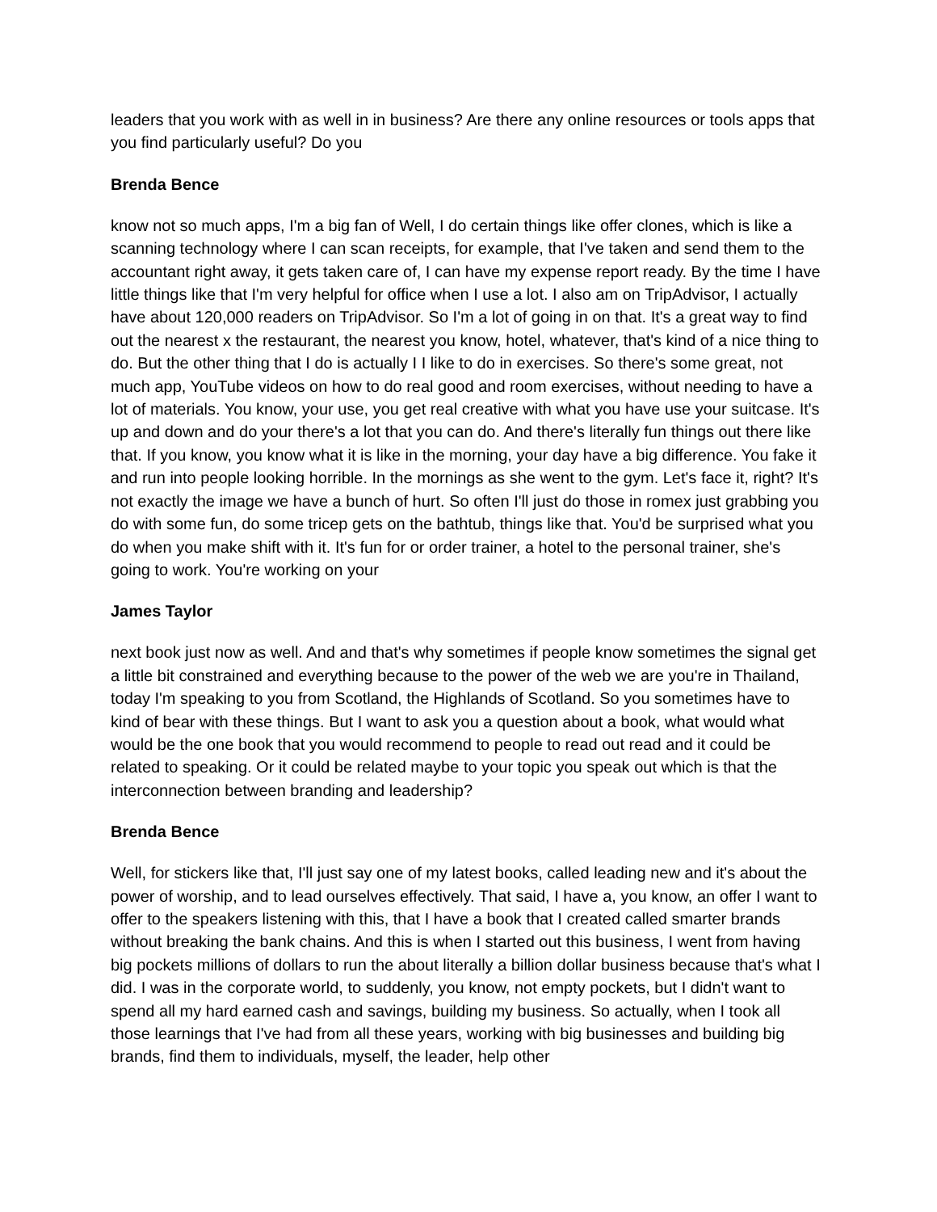leaders that you work with as well in in business? Are there any online resources or tools apps that you find particularly useful? Do you
Brenda Bence
know not so much apps, I'm a big fan of Well, I do certain things like offer clones, which is like a scanning technology where I can scan receipts, for example, that I've taken and send them to the accountant right away, it gets taken care of, I can have my expense report ready. By the time I have little things like that I'm very helpful for office when I use a lot. I also am on TripAdvisor, I actually have about 120,000 readers on TripAdvisor. So I'm a lot of going in on that. It's a great way to find out the nearest x the restaurant, the nearest you know, hotel, whatever, that's kind of a nice thing to do. But the other thing that I do is actually I I like to do in exercises. So there's some great, not much app, YouTube videos on how to do real good and room exercises, without needing to have a lot of materials. You know, your use, you get real creative with what you have use your suitcase. It's up and down and do your there's a lot that you can do. And there's literally fun things out there like that. If you know, you know what it is like in the morning, your day have a big difference. You fake it and run into people looking horrible. In the mornings as she went to the gym. Let's face it, right? It's not exactly the image we have a bunch of hurt. So often I'll just do those in romex just grabbing you do with some fun, do some tricep gets on the bathtub, things like that. You'd be surprised what you do when you make shift with it. It's fun for or order trainer, a hotel to the personal trainer, she's going to work. You're working on your
James Taylor
next book just now as well. And and that's why sometimes if people know sometimes the signal get a little bit constrained and everything because to the power of the web we are you're in Thailand, today I'm speaking to you from Scotland, the Highlands of Scotland. So you sometimes have to kind of bear with these things. But I want to ask you a question about a book, what would what would be the one book that you would recommend to people to read out read and it could be related to speaking. Or it could be related maybe to your topic you speak out which is that the interconnection between branding and leadership?
Brenda Bence
Well, for stickers like that, I'll just say one of my latest books, called leading new and it's about the power of worship, and to lead ourselves effectively. That said, I have a, you know, an offer I want to offer to the speakers listening with this, that I have a book that I created called smarter brands without breaking the bank chains. And this is when I started out this business, I went from having big pockets millions of dollars to run the about literally a billion dollar business because that's what I did. I was in the corporate world, to suddenly, you know, not empty pockets, but I didn't want to spend all my hard earned cash and savings, building my business. So actually, when I took all those learnings that I've had from all these years, working with big businesses and building big brands, find them to individuals, myself, the leader, help other